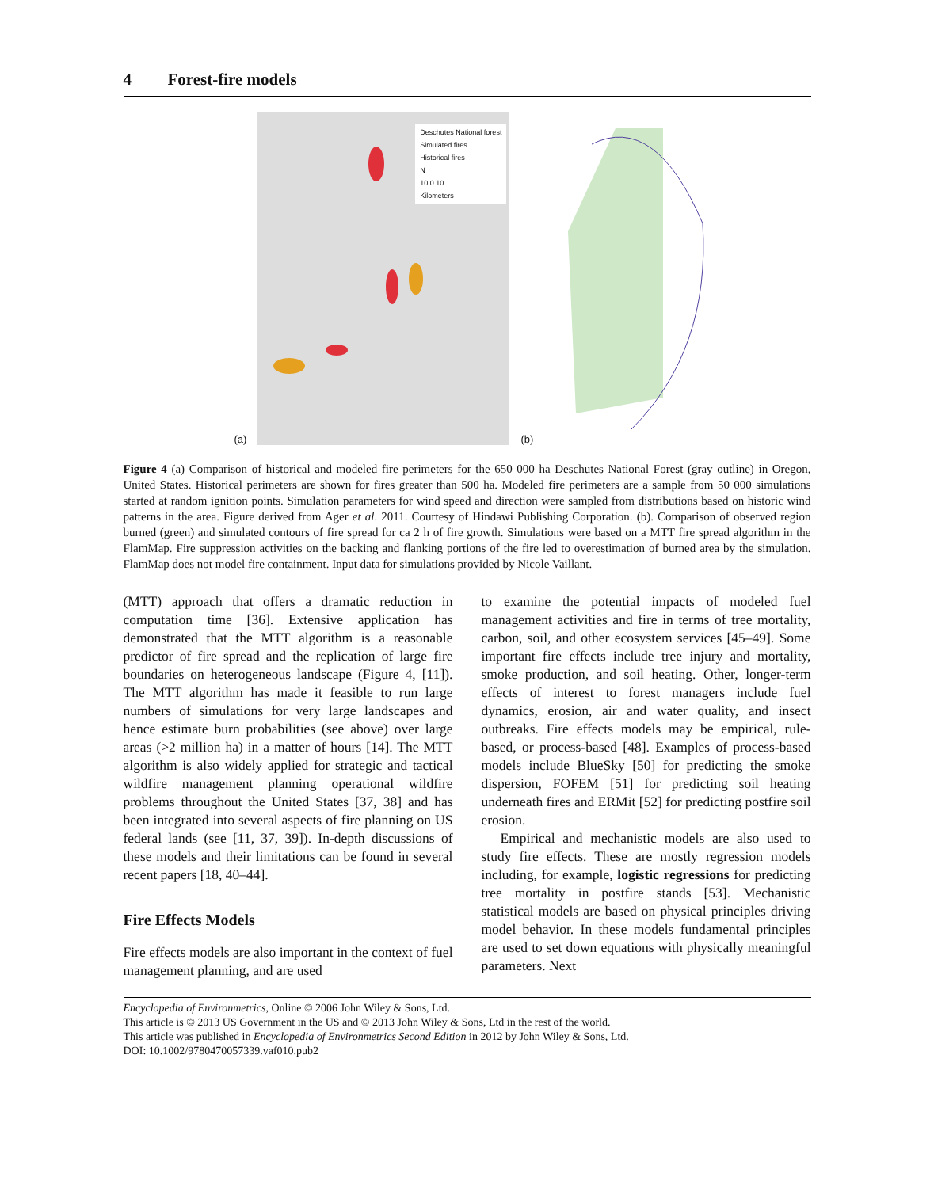4 Forest-fire models
(a)
Deschutes National forest
Simulated fires
Historical fires
N
10 0 10
Kilometers
(b)
Figure 4 (a) Comparison of historical and modeled fire perimeters for the 650 000 ha Deschutes National Forest (gray outline) in Oregon, United States. Historical perimeters are shown for fires greater than 500 ha. Modeled fire perimeters are a sample from 50 000 simulations started at random ignition points. Simulation parameters for wind speed and direction were sampled from distributions based on historic wind patterns in the area. Figure derived from Ager et al. 2011. Courtesy of Hindawi Publishing Corporation. (b). Comparison of observed region burned (green) and simulated contours of fire spread for ca 2 h of fire growth. Simulations were based on a MTT fire spread algorithm in the FlamMap. Fire suppression activities on the backing and flanking portions of the fire led to overestimation of burned area by the simulation. FlamMap does not model fire containment. Input data for simulations provided by Nicole Vaillant.
(MTT) approach that offers a dramatic reduction in computation time [36]. Extensive application has demonstrated that the MTT algorithm is a reasonable predictor of fire spread and the replication of large fire boundaries on heterogeneous landscape (Figure 4, [11]). The MTT algorithm has made it feasible to run large numbers of simulations for very large landscapes and hence estimate burn probabilities (see above) over large areas (>2 million ha) in a matter of hours [14]. The MTT algorithm is also widely applied for strategic and tactical wildfire management planning operational wildfire problems throughout the United States [37, 38] and has been integrated into several aspects of fire planning on US federal lands (see [11, 37, 39]). In-depth discussions of these models and their limitations can be found in several recent papers [18, 40–44].
Fire Effects Models
Fire effects models are also important in the context of fuel management planning, and are used
to examine the potential impacts of modeled fuel management activities and fire in terms of tree mortality, carbon, soil, and other ecosystem services [45–49]. Some important fire effects include tree injury and mortality, smoke production, and soil heating. Other, longer-term effects of interest to forest managers include fuel dynamics, erosion, air and water quality, and insect outbreaks. Fire effects models may be empirical, rule-based, or process-based [48]. Examples of process-based models include BlueSky [50] for predicting the smoke dispersion, FOFEM [51] for predicting soil heating underneath fires and ERMit [52] for predicting postfire soil erosion.
Empirical and mechanistic models are also used to study fire effects. These are mostly regression models including, for example, logistic regressions for predicting tree mortality in postfire stands [53]. Mechanistic statistical models are based on physical principles driving model behavior. In these models fundamental principles are used to set down equations with physically meaningful parameters. Next
Encyclopedia of Environmetrics, Online © 2006 John Wiley & Sons, Ltd.
This article is © 2013 US Government in the US and © 2013 John Wiley & Sons, Ltd in the rest of the world.
This article was published in Encyclopedia of Environmetrics Second Edition in 2012 by John Wiley & Sons, Ltd.
DOI: 10.1002/9780470057339.vaf010.pub2